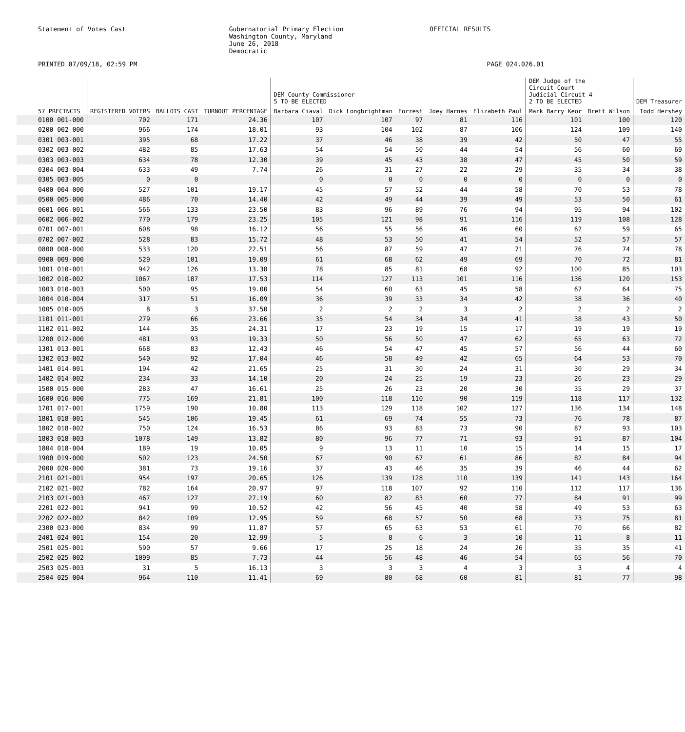Statement of Votes Cast Gubernatorial Primary Election
Washington County, Maryland
June 26, 2018
Democratic
OFFICIAL RESULTS
PRINTED 07/09/18, 02:59 PM PAGE 024.026.01
| | | | | DEM County Commissioner 5 TO BE ELECTED | | | | | DEM Judge of the Circuit Court Judicial Circuit 4 2 TO BE ELECTED | | DEM Treasurer |
| --- | --- | --- | --- | --- | --- | --- | --- | --- | --- | --- | --- |
| 57 PRECINCTS | REGISTERED VOTERS | BALLOTS CAST | TURNOUT PERCENTAGE | Barbara Ciaval | Dick Longbrightman | Forrest | Joey Harnes | Elizabeth Paul | Mark Barry Keor | Brett Wilson | Todd Hershey |
| 0100 001-000 | 702 | 171 | 24.36 | 107 | 107 | 97 | 81 | 116 | 101 | 100 | 120 |
| 0200 002-000 | 966 | 174 | 18.01 | 93 | 104 | 102 | 87 | 106 | 124 | 109 | 140 |
| 0301 003-001 | 395 | 68 | 17.22 | 37 | 46 | 38 | 39 | 42 | 50 | 47 | 55 |
| 0302 003-002 | 482 | 85 | 17.63 | 54 | 54 | 50 | 44 | 54 | 56 | 60 | 69 |
| 0303 003-003 | 634 | 78 | 12.30 | 39 | 45 | 43 | 38 | 47 | 45 | 50 | 59 |
| 0304 003-004 | 633 | 49 | 7.74 | 26 | 31 | 27 | 22 | 29 | 35 | 34 | 38 |
| 0305 003-005 | 0 | 0 | | 0 | 0 | 0 | 0 | 0 | 0 | 0 | 0 |
| 0400 004-000 | 527 | 101 | 19.17 | 45 | 57 | 52 | 44 | 58 | 70 | 53 | 78 |
| 0500 005-000 | 486 | 70 | 14.40 | 42 | 49 | 44 | 39 | 49 | 53 | 50 | 61 |
| 0601 006-001 | 566 | 133 | 23.50 | 83 | 96 | 89 | 76 | 94 | 95 | 94 | 102 |
| 0602 006-002 | 770 | 179 | 23.25 | 105 | 121 | 98 | 91 | 116 | 119 | 108 | 128 |
| 0701 007-001 | 608 | 98 | 16.12 | 56 | 55 | 56 | 46 | 60 | 62 | 59 | 65 |
| 0702 007-002 | 528 | 83 | 15.72 | 48 | 53 | 50 | 41 | 54 | 52 | 57 | 57 |
| 0800 008-000 | 533 | 120 | 22.51 | 56 | 87 | 59 | 47 | 71 | 76 | 74 | 78 |
| 0900 009-000 | 529 | 101 | 19.09 | 61 | 68 | 62 | 49 | 69 | 70 | 72 | 81 |
| 1001 010-001 | 942 | 126 | 13.38 | 78 | 85 | 81 | 68 | 92 | 100 | 85 | 103 |
| 1002 010-002 | 1067 | 187 | 17.53 | 114 | 127 | 113 | 101 | 116 | 136 | 120 | 153 |
| 1003 010-003 | 500 | 95 | 19.00 | 54 | 60 | 63 | 45 | 58 | 67 | 64 | 75 |
| 1004 010-004 | 317 | 51 | 16.09 | 36 | 39 | 33 | 34 | 42 | 38 | 36 | 40 |
| 1005 010-005 | 8 | 3 | 37.50 | 2 | 2 | 2 | 3 | 2 | 2 | 2 | 2 |
| 1101 011-001 | 279 | 66 | 23.66 | 35 | 54 | 34 | 34 | 41 | 38 | 43 | 50 |
| 1102 011-002 | 144 | 35 | 24.31 | 17 | 23 | 19 | 15 | 17 | 19 | 19 | 19 |
| 1200 012-000 | 481 | 93 | 19.33 | 50 | 56 | 50 | 47 | 62 | 65 | 63 | 72 |
| 1301 013-001 | 668 | 83 | 12.43 | 46 | 54 | 47 | 45 | 57 | 56 | 44 | 60 |
| 1302 013-002 | 540 | 92 | 17.04 | 46 | 58 | 49 | 42 | 65 | 64 | 53 | 70 |
| 1401 014-001 | 194 | 42 | 21.65 | 25 | 31 | 30 | 24 | 31 | 30 | 29 | 34 |
| 1402 014-002 | 234 | 33 | 14.10 | 20 | 24 | 25 | 19 | 23 | 26 | 23 | 29 |
| 1500 015-000 | 283 | 47 | 16.61 | 25 | 26 | 23 | 20 | 30 | 35 | 29 | 37 |
| 1600 016-000 | 775 | 169 | 21.81 | 100 | 118 | 110 | 90 | 119 | 118 | 117 | 132 |
| 1701 017-001 | 1759 | 190 | 10.80 | 113 | 129 | 118 | 102 | 127 | 136 | 134 | 148 |
| 1801 018-001 | 545 | 106 | 19.45 | 61 | 69 | 74 | 55 | 73 | 76 | 78 | 87 |
| 1802 018-002 | 750 | 124 | 16.53 | 86 | 93 | 83 | 73 | 90 | 87 | 93 | 103 |
| 1803 018-003 | 1078 | 149 | 13.82 | 80 | 96 | 77 | 71 | 93 | 91 | 87 | 104 |
| 1804 018-004 | 189 | 19 | 10.05 | 9 | 13 | 11 | 10 | 15 | 14 | 15 | 17 |
| 1900 019-000 | 502 | 123 | 24.50 | 67 | 90 | 67 | 61 | 86 | 82 | 84 | 94 |
| 2000 020-000 | 381 | 73 | 19.16 | 37 | 43 | 46 | 35 | 39 | 46 | 44 | 62 |
| 2101 021-001 | 954 | 197 | 20.65 | 126 | 139 | 128 | 110 | 139 | 141 | 143 | 164 |
| 2102 021-002 | 782 | 164 | 20.97 | 97 | 118 | 107 | 92 | 110 | 112 | 117 | 136 |
| 2103 021-003 | 467 | 127 | 27.19 | 60 | 82 | 83 | 60 | 77 | 84 | 91 | 99 |
| 2201 022-001 | 941 | 99 | 10.52 | 42 | 56 | 45 | 40 | 58 | 49 | 53 | 63 |
| 2202 022-002 | 842 | 109 | 12.95 | 59 | 68 | 57 | 50 | 68 | 73 | 75 | 81 |
| 2300 023-000 | 834 | 99 | 11.87 | 57 | 65 | 63 | 53 | 61 | 70 | 66 | 82 |
| 2401 024-001 | 154 | 20 | 12.99 | 5 | 8 | 6 | 3 | 10 | 11 | 8 | 11 |
| 2501 025-001 | 590 | 57 | 9.66 | 17 | 25 | 18 | 24 | 26 | 35 | 35 | 41 |
| 2502 025-002 | 1099 | 85 | 7.73 | 44 | 56 | 48 | 46 | 54 | 65 | 56 | 70 |
| 2503 025-003 | 31 | 5 | 16.13 | 3 | 3 | 3 | 4 | 3 | 3 | 4 | 4 |
| 2504 025-004 | 964 | 110 | 11.41 | 69 | 80 | 68 | 60 | 81 | 81 | 77 | 98 |